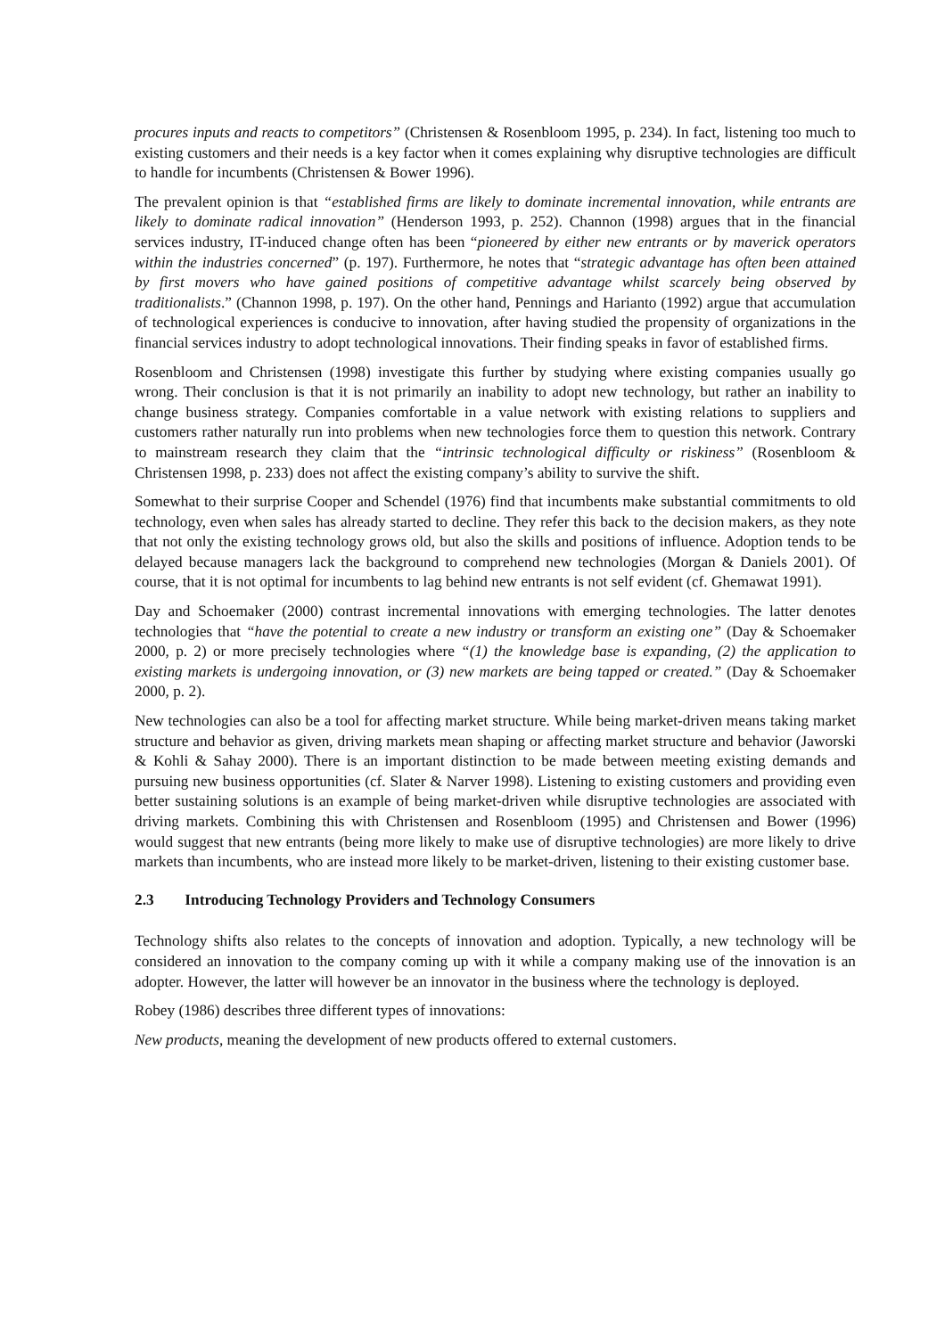procures inputs and reacts to competitors” (Christensen & Rosenbloom 1995, p. 234). In fact, listening too much to existing customers and their needs is a key factor when it comes explaining why disruptive technologies are difficult to handle for incumbents (Christensen & Bower 1996).
The prevalent opinion is that “established firms are likely to dominate incremental innovation, while entrants are likely to dominate radical innovation” (Henderson 1993, p. 252). Channon (1998) argues that in the financial services industry, IT-induced change often has been “pioneered by either new entrants or by maverick operators within the industries concerned” (p. 197). Furthermore, he notes that “strategic advantage has often been attained by first movers who have gained positions of competitive advantage whilst scarcely being observed by traditionalists.” (Channon 1998, p. 197). On the other hand, Pennings and Harianto (1992) argue that accumulation of technological experiences is conducive to innovation, after having studied the propensity of organizations in the financial services industry to adopt technological innovations. Their finding speaks in favor of established firms.
Rosenbloom and Christensen (1998) investigate this further by studying where existing companies usually go wrong. Their conclusion is that it is not primarily an inability to adopt new technology, but rather an inability to change business strategy. Companies comfortable in a value network with existing relations to suppliers and customers rather naturally run into problems when new technologies force them to question this network. Contrary to mainstream research they claim that the “intrinsic technological difficulty or riskiness” (Rosenbloom & Christensen 1998, p. 233) does not affect the existing company’s ability to survive the shift.
Somewhat to their surprise Cooper and Schendel (1976) find that incumbents make substantial commitments to old technology, even when sales has already started to decline. They refer this back to the decision makers, as they note that not only the existing technology grows old, but also the skills and positions of influence. Adoption tends to be delayed because managers lack the background to comprehend new technologies (Morgan & Daniels 2001). Of course, that it is not optimal for incumbents to lag behind new entrants is not self evident (cf. Ghemawat 1991).
Day and Schoemaker (2000) contrast incremental innovations with emerging technologies. The latter denotes technologies that “have the potential to create a new industry or transform an existing one” (Day & Schoemaker 2000, p. 2) or more precisely technologies where “(1) the knowledge base is expanding, (2) the application to existing markets is undergoing innovation, or (3) new markets are being tapped or created.” (Day & Schoemaker 2000, p. 2).
New technologies can also be a tool for affecting market structure. While being market-driven means taking market structure and behavior as given, driving markets mean shaping or affecting market structure and behavior (Jaworski & Kohli & Sahay 2000). There is an important distinction to be made between meeting existing demands and pursuing new business opportunities (cf. Slater & Narver 1998). Listening to existing customers and providing even better sustaining solutions is an example of being market-driven while disruptive technologies are associated with driving markets. Combining this with Christensen and Rosenbloom (1995) and Christensen and Bower (1996) would suggest that new entrants (being more likely to make use of disruptive technologies) are more likely to drive markets than incumbents, who are instead more likely to be market-driven, listening to their existing customer base.
2.3 Introducing Technology Providers and Technology Consumers
Technology shifts also relates to the concepts of innovation and adoption. Typically, a new technology will be considered an innovation to the company coming up with it while a company making use of the innovation is an adopter. However, the latter will however be an innovator in the business where the technology is deployed.
Robey (1986) describes three different types of innovations:
New products, meaning the development of new products offered to external customers.